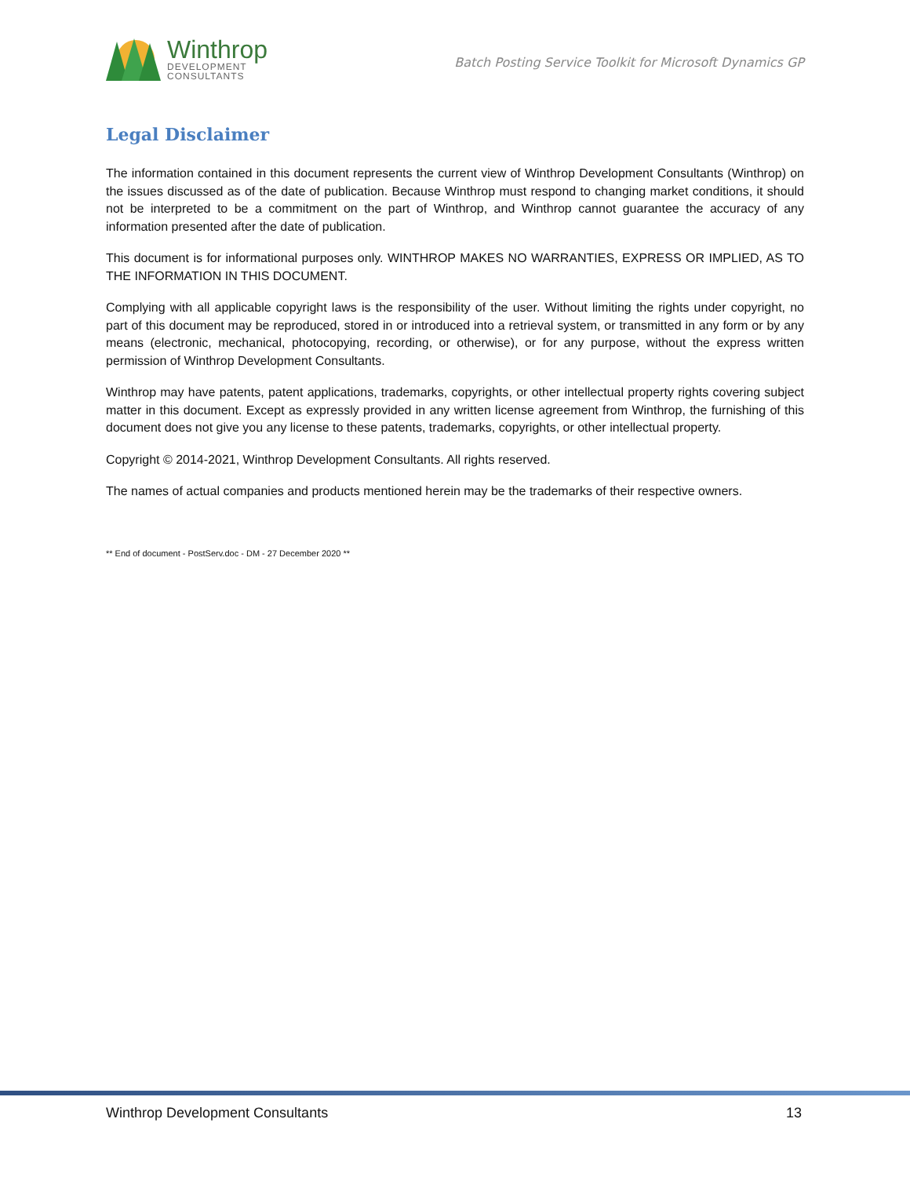Winthrop
DEVELOPMENT
CONSULTANTS
Batch Posting Service Toolkit for Microsoft Dynamics GP
Legal Disclaimer
The information contained in this document represents the current view of Winthrop Development Consultants (Winthrop) on the issues discussed as of the date of publication. Because Winthrop must respond to changing market conditions, it should not be interpreted to be a commitment on the part of Winthrop, and Winthrop cannot guarantee the accuracy of any information presented after the date of publication.
This document is for informational purposes only. WINTHROP MAKES NO WARRANTIES, EXPRESS OR IMPLIED, AS TO THE INFORMATION IN THIS DOCUMENT.
Complying with all applicable copyright laws is the responsibility of the user. Without limiting the rights under copyright, no part of this document may be reproduced, stored in or introduced into a retrieval system, or transmitted in any form or by any means (electronic, mechanical, photocopying, recording, or otherwise), or for any purpose, without the express written permission of Winthrop Development Consultants.
Winthrop may have patents, patent applications, trademarks, copyrights, or other intellectual property rights covering subject matter in this document. Except as expressly provided in any written license agreement from Winthrop, the furnishing of this document does not give you any license to these patents, trademarks, copyrights, or other intellectual property.
Copyright © 2014-2021, Winthrop Development Consultants. All rights reserved.
The names of actual companies and products mentioned herein may be the trademarks of their respective owners.
** End of document - PostServ.doc - DM - 27 December 2020 **
Winthrop Development Consultants 13